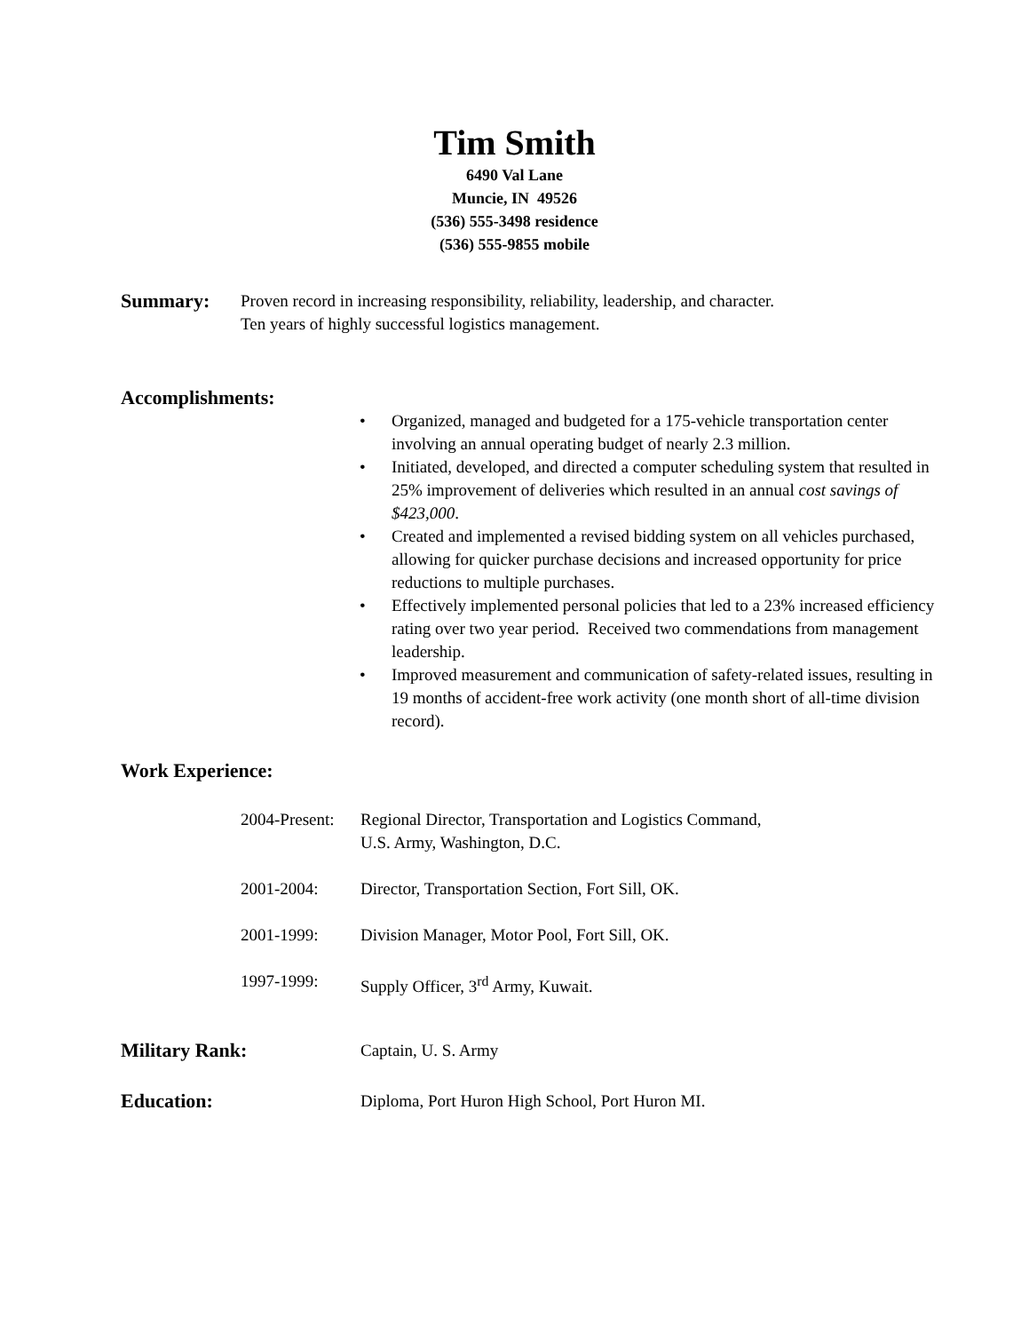Tim Smith
6490 Val Lane
Muncie, IN 49526
(536) 555-3498 residence
(536) 555-9855 mobile
Summary:
Proven record in increasing responsibility, reliability, leadership, and character.
Ten years of highly successful logistics management.
Accomplishments:
• Organized, managed and budgeted for a 175-vehicle transportation center involving an annual operating budget of nearly 2.3 million.
• Initiated, developed, and directed a computer scheduling system that resulted in 25% improvement of deliveries which resulted in an annual cost savings of $423,000.
• Created and implemented a revised bidding system on all vehicles purchased, allowing for quicker purchase decisions and increased opportunity for price reductions to multiple purchases.
• Effectively implemented personal policies that led to a 23% increased efficiency rating over two year period. Received two commendations from management leadership.
• Improved measurement and communication of safety-related issues, resulting in 19 months of accident-free work activity (one month short of all-time division record).
Work Experience:
2004-Present:
Regional Director, Transportation and Logistics Command,
U.S. Army, Washington, D.C.
2001-2004: Director, Transportation Section, Fort Sill, OK.
2001-1999: Division Manager, Motor Pool, Fort Sill, OK.
1997-1999: Supply Officer, 3<sup>rd</sup> Army, Kuwait.
Military Rank:
Captain, U. S. Army
Education:
Diploma, Port Huron High School, Port Huron MI.